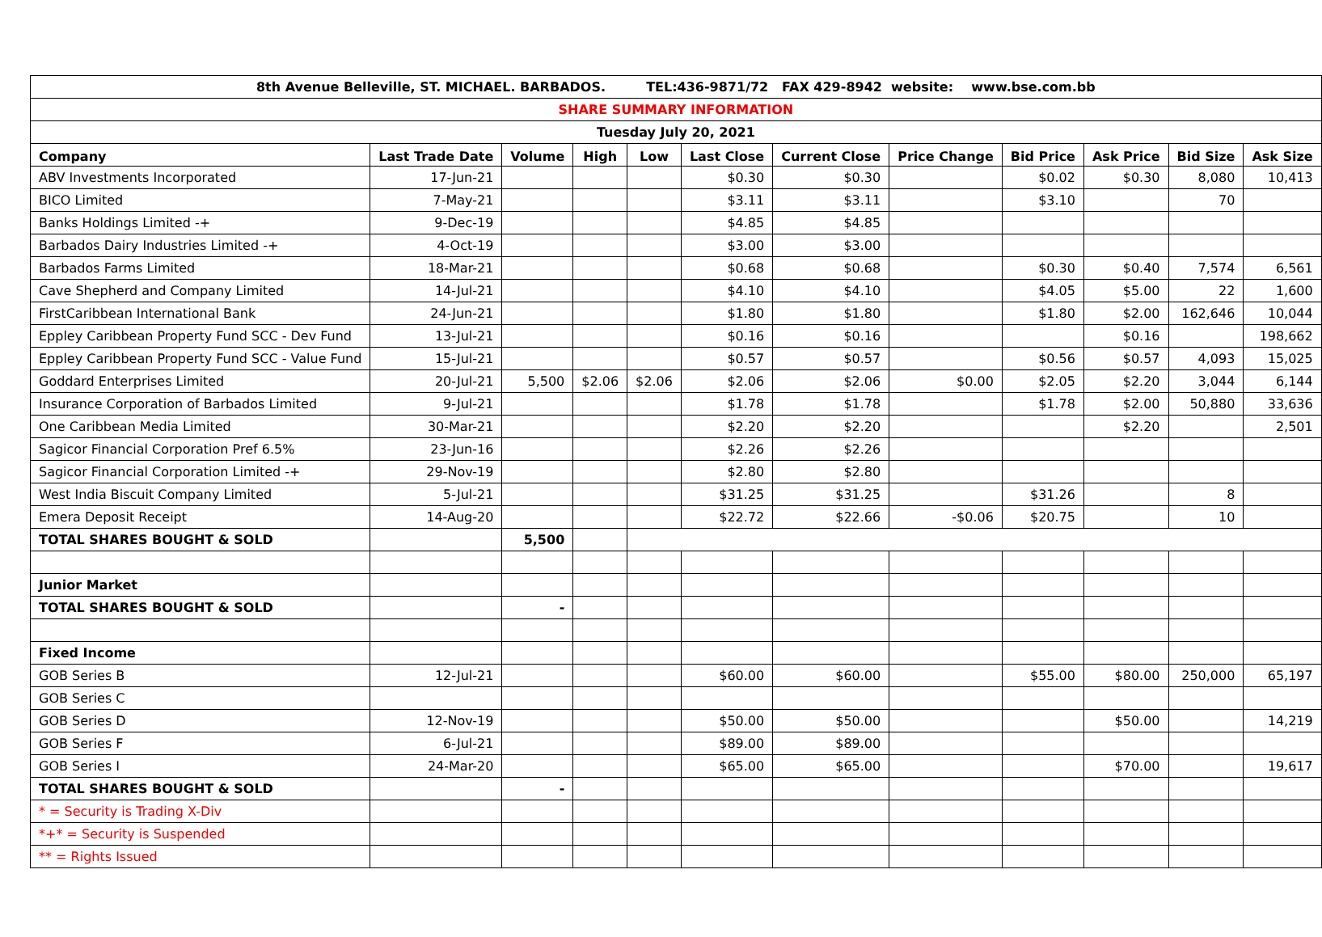| 8th Avenue Belleville, ST. MICHAEL. BARBADOS. TEL:436-9871/72 FAX 429-8942 website: www.bse.com.bb | | | | | | | | | | | |
| SHARE SUMMARY INFORMATION | | | | | | | | | | | |
| Tuesday July 20, 2021 | | | | | | | | | | | |
| Company | Last Trade Date | Volume | High | Low | Last Close | Current Close | Price Change | Bid Price | Ask Price | Bid Size | Ask Size |
| ABV Investments Incorporated | 17-Jun-21 | | | | $0.30 | $0.30 | | $0.02 | $0.30 | 8,080 | 10,413 |
| BICO Limited | 7-May-21 | | | | $3.11 | $3.11 | | $3.10 | | 70 | |
| Banks Holdings Limited -+ | 9-Dec-19 | | | | $4.85 | $4.85 | | | | | |
| Barbados Dairy Industries Limited -+ | 4-Oct-19 | | | | $3.00 | $3.00 | | | | | |
| Barbados Farms Limited | 18-Mar-21 | | | | $0.68 | $0.68 | | $0.30 | $0.40 | 7,574 | 6,561 |
| Cave Shepherd and Company Limited | 14-Jul-21 | | | | $4.10 | $4.10 | | $4.05 | $5.00 | 22 | 1,600 |
| FirstCaribbean International Bank | 24-Jun-21 | | | | $1.80 | $1.80 | | $1.80 | $2.00 | 162,646 | 10,044 |
| Eppley Caribbean Property Fund SCC - Dev Fund | 13-Jul-21 | | | | $0.16 | $0.16 | | | $0.16 | | 198,662 |
| Eppley Caribbean Property Fund SCC - Value Fund | 15-Jul-21 | | | | $0.57 | $0.57 | | $0.56 | $0.57 | 4,093 | 15,025 |
| Goddard Enterprises Limited | 20-Jul-21 | 5,500 | $2.06 | $2.06 | $2.06 | $2.06 | $0.00 | $2.05 | $2.20 | 3,044 | 6,144 |
| Insurance Corporation of Barbados Limited | 9-Jul-21 | | | | $1.78 | $1.78 | | $1.78 | $2.00 | 50,880 | 33,636 |
| One Caribbean Media Limited | 30-Mar-21 | | | | $2.20 | $2.20 | | | $2.20 | | 2,501 |
| Sagicor Financial Corporation Pref 6.5% | 23-Jun-16 | | | | $2.26 | $2.26 | | | | | |
| Sagicor Financial Corporation Limited -+ | 29-Nov-19 | | | | $2.80 | $2.80 | | | | | |
| West India Biscuit Company Limited | 5-Jul-21 | | | | $31.25 | $31.25 | | $31.26 | | 8 | |
| Emera Deposit Receipt | 14-Aug-20 | | | | $22.72 | $22.66 | -$0.06 | $20.75 | | 10 | |
| TOTAL SHARES BOUGHT & SOLD | | 5,500 | | | | | | | | | |
| Junior Market | | | | | | | | | | | |
| TOTAL SHARES BOUGHT & SOLD | | - | | | | | | | | | |
| Fixed Income | | | | | | | | | | | |
| GOB Series B | 12-Jul-21 | | | | $60.00 | $60.00 | | $55.00 | $80.00 | 250,000 | 65,197 |
| GOB Series C | | | | | | | | | | | |
| GOB Series D | 12-Nov-19 | | | | $50.00 | $50.00 | | | $50.00 | | 14,219 |
| GOB Series F | 6-Jul-21 | | | | $89.00 | $89.00 | | | | | |
| GOB Series I | 24-Mar-20 | | | | $65.00 | $65.00 | | | $70.00 | | 19,617 |
| TOTAL SHARES BOUGHT & SOLD | | - | | | | | | | | | |
| * = Security is Trading X-Div | | | | | | | | | | | |
| *+* = Security is Suspended | | | | | | | | | | | |
| ** = Rights Issued | | | | | | | | | | | |